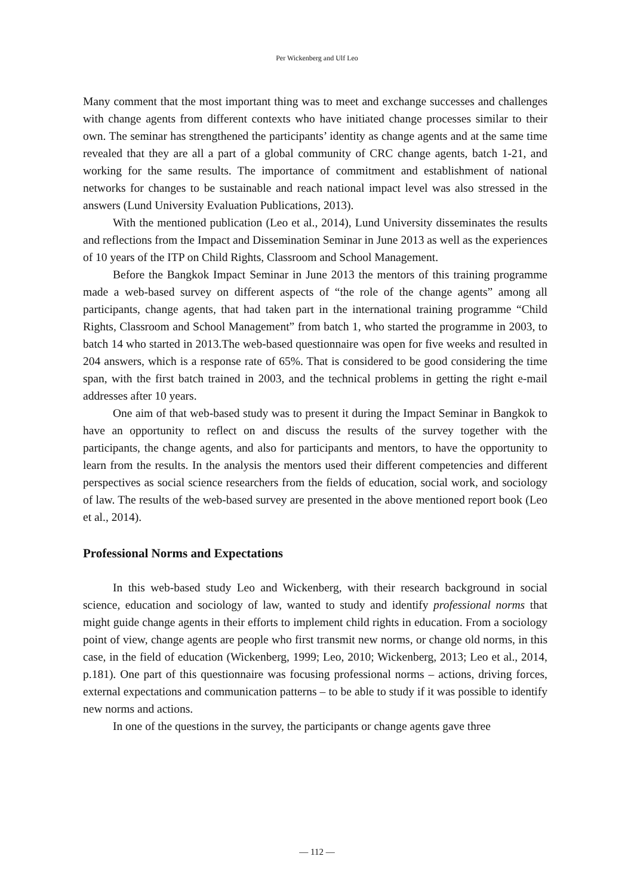Per Wickenberg and Ulf Leo
Many comment that the most important thing was to meet and exchange successes and challenges with change agents from different contexts who have initiated change processes similar to their own. The seminar has strengthened the participants’ identity as change agents and at the same time revealed that they are all a part of a global community of CRC change agents, batch 1-21, and working for the same results. The importance of commitment and establishment of national networks for changes to be sustainable and reach national impact level was also stressed in the answers (Lund University Evaluation Publications, 2013).
With the mentioned publication (Leo et al., 2014), Lund University disseminates the results and reflections from the Impact and Dissemination Seminar in June 2013 as well as the experiences of 10 years of the ITP on Child Rights, Classroom and School Management.
Before the Bangkok Impact Seminar in June 2013 the mentors of this training programme made a web-based survey on different aspects of “the role of the change agents” among all participants, change agents, that had taken part in the international training programme “Child Rights, Classroom and School Management” from batch 1, who started the programme in 2003, to batch 14 who started in 2013.The web-based questionnaire was open for five weeks and resulted in 204 answers, which is a response rate of 65%. That is considered to be good considering the time span, with the first batch trained in 2003, and the technical problems in getting the right e-mail addresses after 10 years.
One aim of that web-based study was to present it during the Impact Seminar in Bangkok to have an opportunity to reflect on and discuss the results of the survey together with the participants, the change agents, and also for participants and mentors, to have the opportunity to learn from the results. In the analysis the mentors used their different competencies and different perspectives as social science researchers from the fields of education, social work, and sociology of law. The results of the web-based survey are presented in the above mentioned report book (Leo et al., 2014).
Professional Norms and Expectations
In this web-based study Leo and Wickenberg, with their research background in social science, education and sociology of law, wanted to study and identify professional norms that might guide change agents in their efforts to implement child rights in education. From a sociology point of view, change agents are people who first transmit new norms, or change old norms, in this case, in the field of education (Wickenberg, 1999; Leo, 2010; Wickenberg, 2013; Leo et al., 2014, p.181). One part of this questionnaire was focusing professional norms – actions, driving forces, external expectations and communication patterns – to be able to study if it was possible to identify new norms and actions.
In one of the questions in the survey, the participants or change agents gave three
― 112 ―